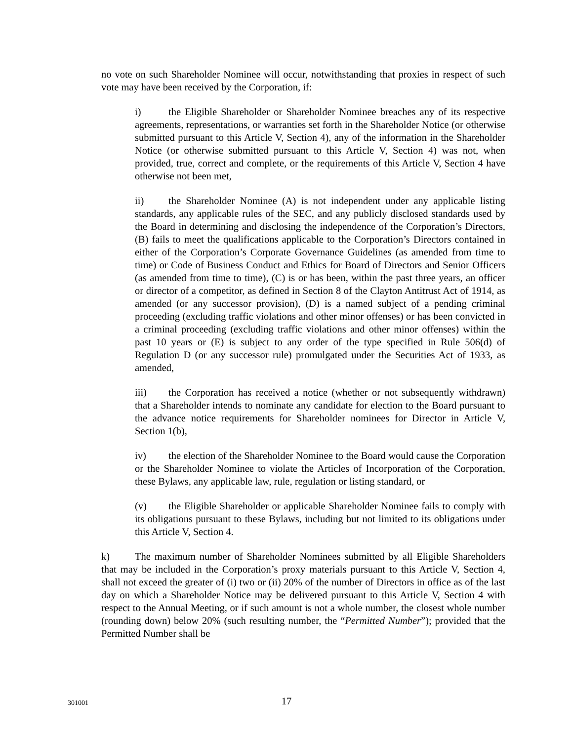no vote on such Shareholder Nominee will occur, notwithstanding that proxies in respect of such vote may have been received by the Corporation, if:
i) the Eligible Shareholder or Shareholder Nominee breaches any of its respective agreements, representations, or warranties set forth in the Shareholder Notice (or otherwise submitted pursuant to this Article V, Section 4), any of the information in the Shareholder Notice (or otherwise submitted pursuant to this Article V, Section 4) was not, when provided, true, correct and complete, or the requirements of this Article V, Section 4 have otherwise not been met,
ii) the Shareholder Nominee (A) is not independent under any applicable listing standards, any applicable rules of the SEC, and any publicly disclosed standards used by the Board in determining and disclosing the independence of the Corporation’s Directors, (B) fails to meet the qualifications applicable to the Corporation’s Directors contained in either of the Corporation’s Corporate Governance Guidelines (as amended from time to time) or Code of Business Conduct and Ethics for Board of Directors and Senior Officers (as amended from time to time), (C) is or has been, within the past three years, an officer or director of a competitor, as defined in Section 8 of the Clayton Antitrust Act of 1914, as amended (or any successor provision), (D) is a named subject of a pending criminal proceeding (excluding traffic violations and other minor offenses) or has been convicted in a criminal proceeding (excluding traffic violations and other minor offenses) within the past 10 years or (E) is subject to any order of the type specified in Rule 506(d) of Regulation D (or any successor rule) promulgated under the Securities Act of 1933, as amended,
iii) the Corporation has received a notice (whether or not subsequently withdrawn) that a Shareholder intends to nominate any candidate for election to the Board pursuant to the advance notice requirements for Shareholder nominees for Director in Article V, Section 1(b),
iv) the election of the Shareholder Nominee to the Board would cause the Corporation or the Shareholder Nominee to violate the Articles of Incorporation of the Corporation, these Bylaws, any applicable law, rule, regulation or listing standard, or
(v) the Eligible Shareholder or applicable Shareholder Nominee fails to comply with its obligations pursuant to these Bylaws, including but not limited to its obligations under this Article V, Section 4.
k) The maximum number of Shareholder Nominees submitted by all Eligible Shareholders that may be included in the Corporation’s proxy materials pursuant to this Article V, Section 4, shall not exceed the greater of (i) two or (ii) 20% of the number of Directors in office as of the last day on which a Shareholder Notice may be delivered pursuant to this Article V, Section 4 with respect to the Annual Meeting, or if such amount is not a whole number, the closest whole number (rounding down) below 20% (such resulting number, the “Permitted Number”); provided that the Permitted Number shall be
301001
17